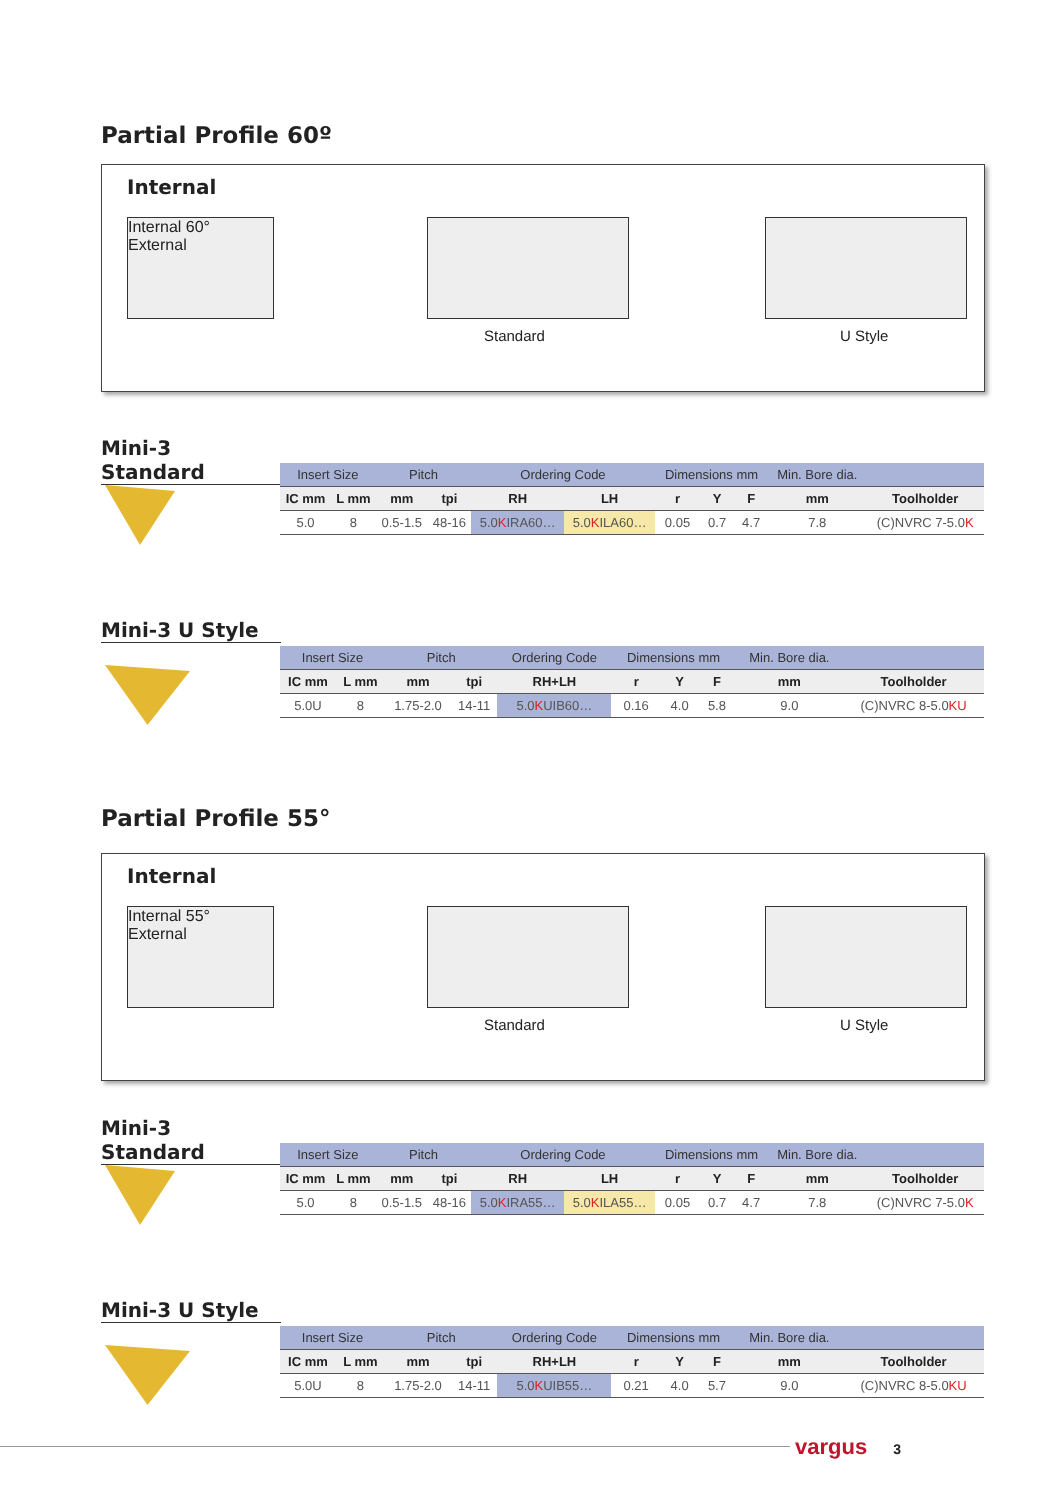Partial Profile 60º
Internal
Internal 60° External
Standard U Style
Mini-3 Standard
| Insert Size | | Pitch | | Ordering Code | | Dimensions mm | | | Min. Bore dia. | |
| --- | --- | --- | --- | --- | --- | --- | --- | --- | --- | --- |
| IC mm | L mm | mm | tpi | RH | LH | r | Y | F | mm | Toolholder |
| 5.0 | 8 | 0.5-1.5 | 48-16 | 5.0 K IRA60… | 5.0 K ILA60… | 0.05 | 0.7 | 4.7 | 7.8 | (C)NVRC 7-5.0 K |
Mini-3 U Style
| Insert Size | | Pitch | | Ordering Code | Dimensions mm | | | Min. Bore dia. | |
| --- | --- | --- | --- | --- | --- | --- | --- | --- | --- |
| IC mm | L mm | mm | tpi | RH+LH | r | Y | F | mm | Toolholder |
| 5.0U | 8 | 1.75-2.0 | 14-11 | 5.0 K UIB60… | 0.16 | 4.0 | 5.8 | 9.0 | (C)NVRC 8-5.0 KU |
Partial Profile 55°
Internal
Internal 55° External
Standard U Style
Mini-3 Standard
| Insert Size | | Pitch | | Ordering Code | | Dimensions mm | | | Min. Bore dia. | |
| --- | --- | --- | --- | --- | --- | --- | --- | --- | --- | --- |
| IC mm | L mm | mm | tpi | RH | LH | r | Y | F | mm | Toolholder |
| 5.0 | 8 | 0.5-1.5 | 48-16 | 5.0 K IRA55… | 5.0 K ILA55… | 0.05 | 0.7 | 4.7 | 7.8 | (C)NVRC 7-5.0 K |
Mini-3 U Style
| Insert Size | | Pitch | | Ordering Code | Dimensions mm | | | Min. Bore dia. | |
| --- | --- | --- | --- | --- | --- | --- | --- | --- | --- |
| IC mm | L mm | mm | tpi | RH+LH | r | Y | F | mm | Toolholder |
| 5.0U | 8 | 1.75-2.0 | 14-11 | 5.0 K UIB55… | 0.21 | 4.0 | 5.7 | 9.0 | (C)NVRC 8-5.0 KU |
vargus 3